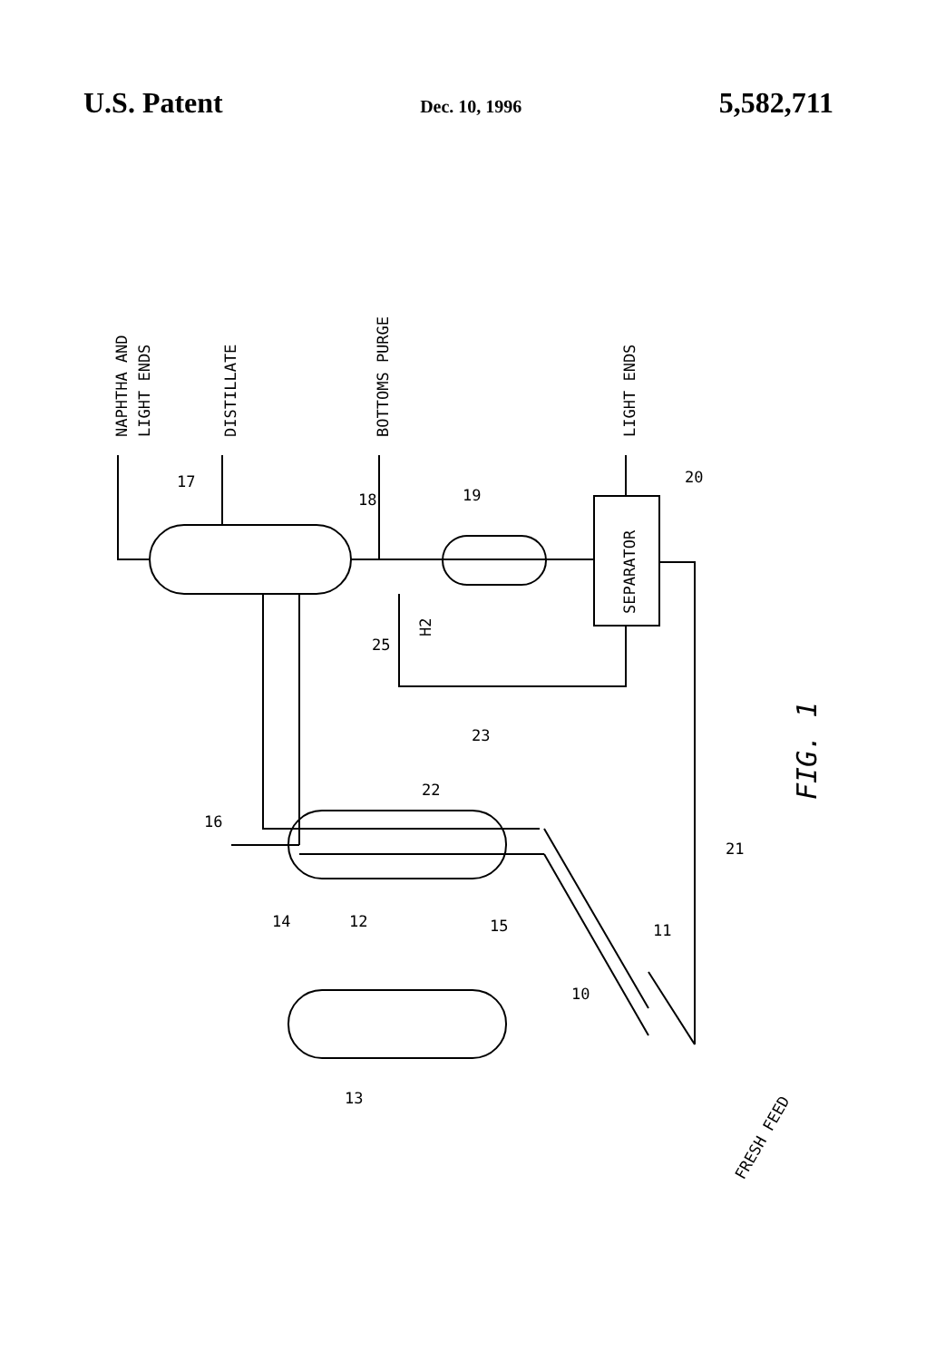U.S. Patent Dec. 10, 1996 5,582,711
NAPHTHA AND
LIGHT ENDS
DISTILLATE
BOTTOMS PURGE
LIGHT ENDS
SEPARATOR
H2
17
18
19
20
25
23
16
22
14
12
15
11
10
21
13
FRESH FEED
FIG. 1